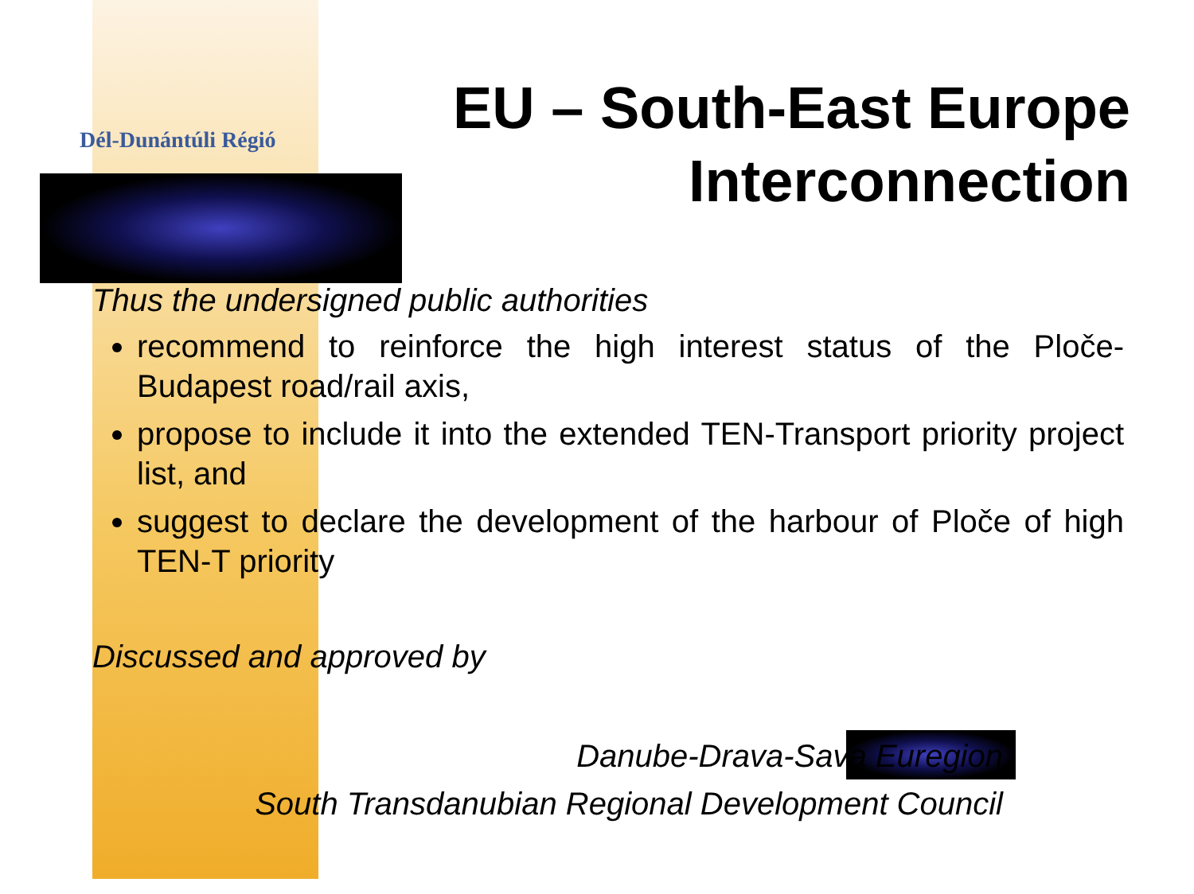Dél-Dunántúli Régió
EU – South-East Europe
Interconnection
Thus the undersigned public authorities
recommend to reinforce the high interest status of the Ploče-Budapest road/rail axis,
propose to include it into the extended TEN-Transport priority project list, and
suggest to declare the development of the harbour of Ploče of high TEN-T priority
Discussed and approved by
Danube-Drava-Sava Euregion
South Transdanubian Regional Development Council